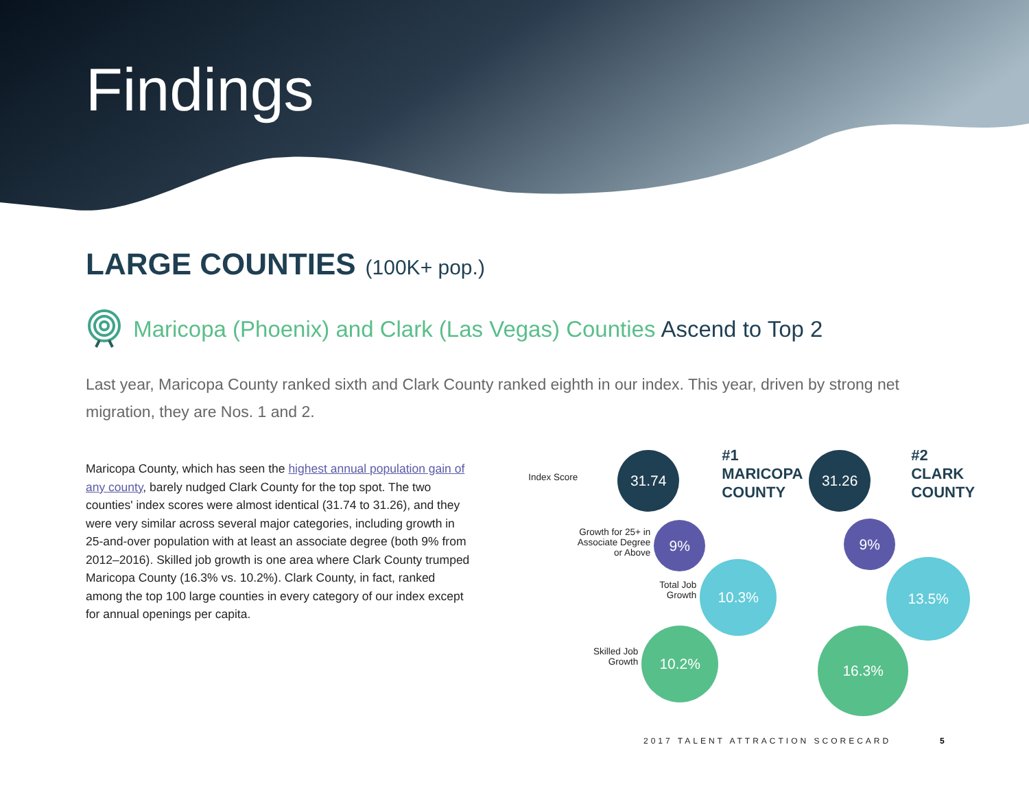Findings
LARGE COUNTIES (100K+ pop.)
Maricopa (Phoenix) and Clark (Las Vegas) Counties Ascend to Top 2
Last year, Maricopa County ranked sixth and Clark County ranked eighth in our index. This year, driven by strong net migration, they are Nos. 1 and 2.
Maricopa County, which has seen the highest annual population gain of any county, barely nudged Clark County for the top spot. The two counties' index scores were almost identical (31.74 to 31.26), and they were very similar across several major categories, including growth in 25-and-over population with at least an associate degree (both 9% from 2012–2016). Skilled job growth is one area where Clark County trumped Maricopa County (16.3% vs. 10.2%). Clark County, in fact, ranked among the top 100 large counties in every category of our index except for annual openings per capita.
#1
MARICOPA
COUNTY
#2
CLARK
COUNTY
Index Score
31.74 31.26
Growth for 25+ in
Associate Degree
or Above
9% 9%
Total Job
Growth
10.3% 13.5%
Skilled Job
Growth
10.2% 16.3%
2017 TALENT ATTRACTION SCORECARD
5